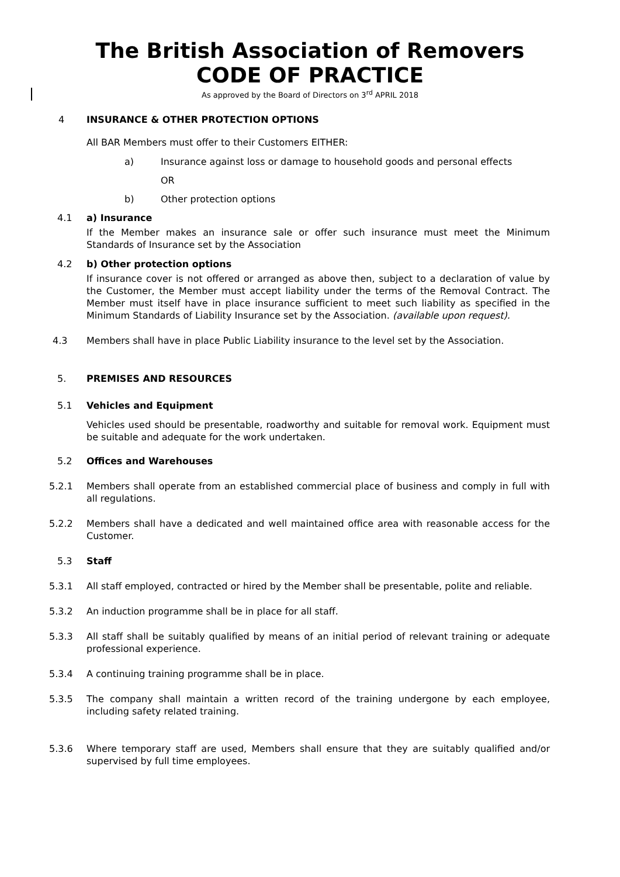The British Association of Removers
CODE OF PRACTICE
As approved by the Board of Directors on 3<sup>rd</sup> APRIL 2018
4 INSURANCE & OTHER PROTECTION OPTIONS
All BAR Members must offer to their Customers EITHER:
a) Insurance against loss or damage to household goods and personal effects
OR
b) Other protection options
4.1 a) Insurance
If the Member makes an insurance sale or offer such insurance must meet the Minimum Standards of Insurance set by the Association
4.2 b) Other protection options
If insurance cover is not offered or arranged as above then, subject to a declaration of value by the Customer, the Member must accept liability under the terms of the Removal Contract. The Member must itself have in place insurance sufficient to meet such liability as specified in the Minimum Standards of Liability Insurance set by the Association. (available upon request).
4.3 Members shall have in place Public Liability insurance to the level set by the Association.
5. PREMISES AND RESOURCES
5.1 Vehicles and Equipment
Vehicles used should be presentable, roadworthy and suitable for removal work. Equipment must be suitable and adequate for the work undertaken.
5.2 Offices and Warehouses
5.2.1 Members shall operate from an established commercial place of business and comply in full with all regulations.
5.2.2 Members shall have a dedicated and well maintained office area with reasonable access for the Customer.
5.3 Staff
5.3.1 All staff employed, contracted or hired by the Member shall be presentable, polite and reliable.
5.3.2 An induction programme shall be in place for all staff.
5.3.3 All staff shall be suitably qualified by means of an initial period of relevant training or adequate professional experience.
5.3.4 A continuing training programme shall be in place.
5.3.5 The company shall maintain a written record of the training undergone by each employee, including safety related training.
5.3.6 Where temporary staff are used, Members shall ensure that they are suitably qualified and/or supervised by full time employees.